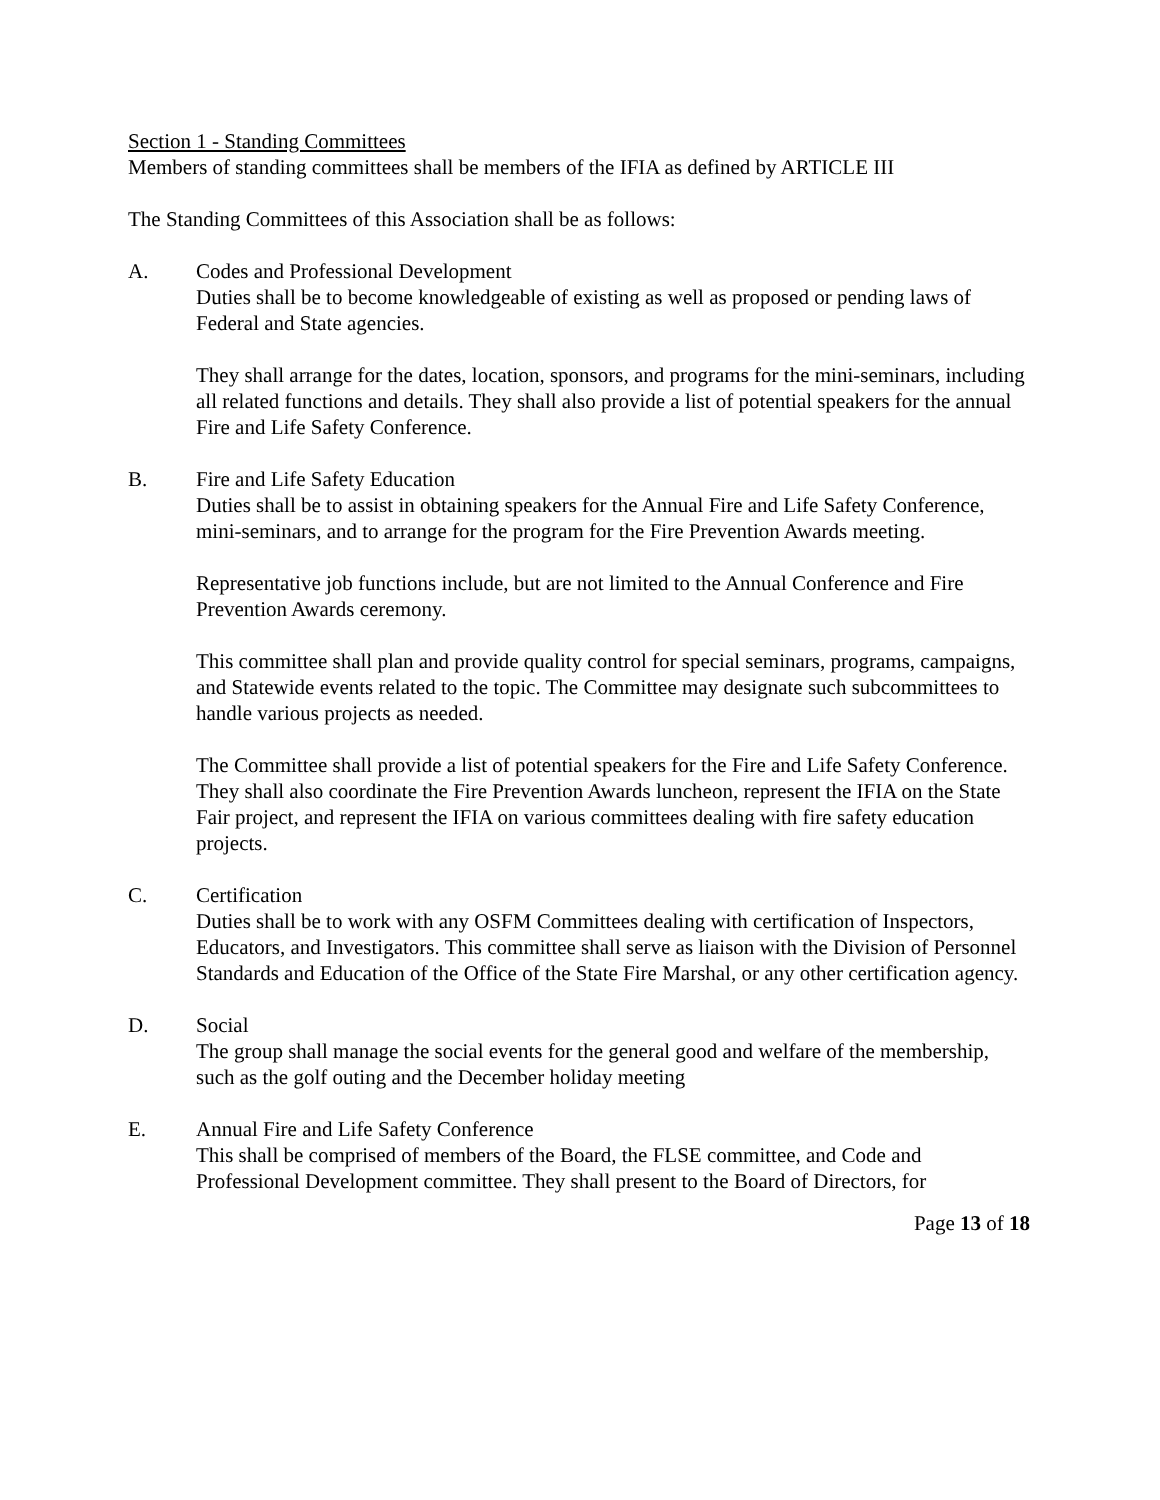Section 1 - Standing Committees
Members of standing committees shall be members of the IFIA as defined by ARTICLE III
The Standing Committees of this Association shall be as follows:
A. Codes and Professional Development
Duties shall be to become knowledgeable of existing as well as proposed or pending laws of Federal and State agencies.
They shall arrange for the dates, location, sponsors, and programs for the mini-seminars, including all related functions and details. They shall also provide a list of potential speakers for the annual Fire and Life Safety Conference.
B. Fire and Life Safety Education
Duties shall be to assist in obtaining speakers for the Annual Fire and Life Safety Conference, mini-seminars, and to arrange for the program for the Fire Prevention Awards meeting.
Representative job functions include, but are not limited to the Annual Conference and Fire Prevention Awards ceremony.
This committee shall plan and provide quality control for special seminars, programs, campaigns, and Statewide events related to the topic. The Committee may designate such subcommittees to handle various projects as needed.
The Committee shall provide a list of potential speakers for the Fire and Life Safety Conference. They shall also coordinate the Fire Prevention Awards luncheon, represent the IFIA on the State Fair project, and represent the IFIA on various committees dealing with fire safety education projects.
C. Certification
Duties shall be to work with any OSFM Committees dealing with certification of Inspectors, Educators, and Investigators. This committee shall serve as liaison with the Division of Personnel Standards and Education of the Office of the State Fire Marshal, or any other certification agency.
D. Social
The group shall manage the social events for the general good and welfare of the membership, such as the golf outing and the December holiday meeting
E. Annual Fire and Life Safety Conference
This shall be comprised of members of the Board, the FLSE committee, and Code and Professional Development committee. They shall present to the Board of Directors, for
Page 13 of 18